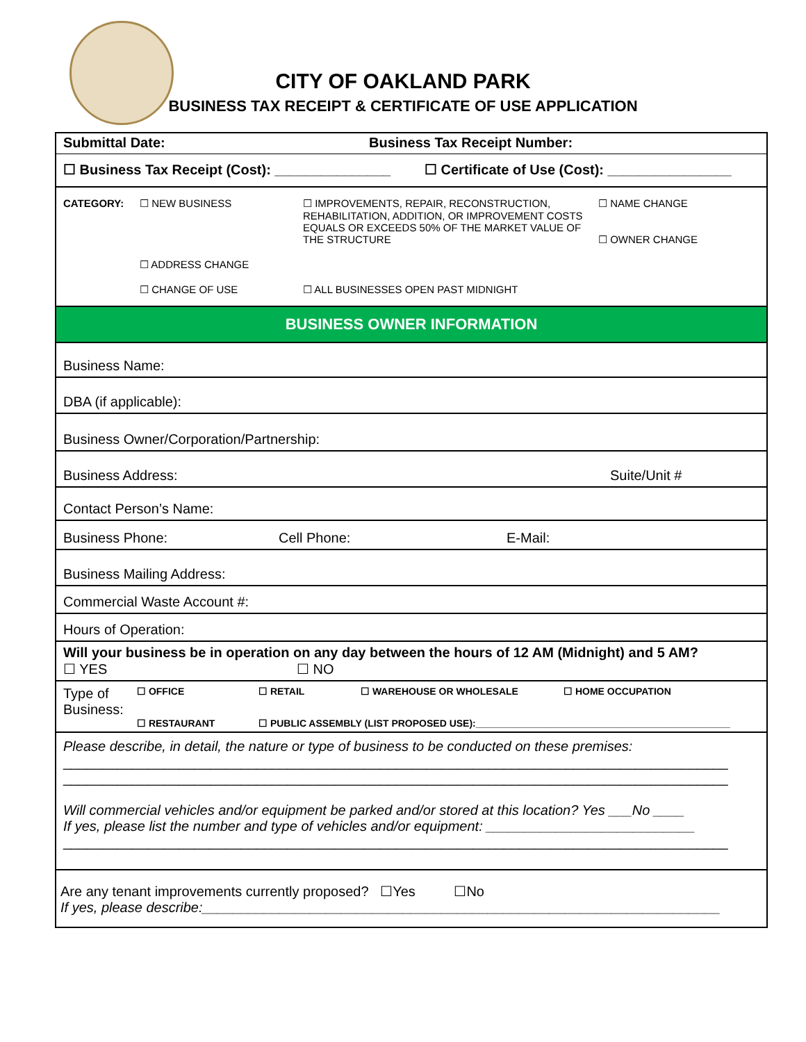CITY OF OAKLAND PARK
BUSINESS TAX RECEIPT & CERTIFICATE OF USE APPLICATION
Submittal Date: Business Tax Receipt Number:
☐ Business Tax Receipt (Cost): _______________ ☐ Certificate of Use (Cost): ________________
CATEGORY:
☐ NEW BUSINESS
☐ IMPROVEMENTS, REPAIR, RECONSTRUCTION, REHABILITATION, ADDITION, OR IMPROVEMENT COSTS EQUALS OR EXCEEDS 50% OF THE MARKET VALUE OF THE STRUCTURE
☐ NAME CHANGE
☐ OWNER CHANGE
☐ ADDRESS CHANGE
☐ CHANGE OF USE
☐ ALL BUSINESSES OPEN PAST MIDNIGHT
BUSINESS OWNER INFORMATION
Business Name:
DBA (if applicable):
Business Owner/Corporation/Partnership:
Business Address: Suite/Unit #
Contact Person’s Name:
Business Phone: Cell Phone: E-Mail:
Business Mailing Address:
Commercial Waste Account #:
Hours of Operation:
Will your business be in operation on any day between the hours of 12 AM (Midnight) and 5 AM?
☐ YES ☐ NO
Type of Business: ☐ OFFICE ☐ RETAIL ☐ WAREHOUSE OR WHOLESALE ☐ HOME OCCUPATION
☐ RESTAURANT ☐ PUBLIC ASSEMBLY (LIST PROPOSED USE):_______________________________________________
Please describe, in detail, the nature or type of business to be conducted on these premises:
______________________________________________________________________________________
______________________________________________________________________________________
Will commercial vehicles and/or equipment be parked and/or stored at this location? Yes ___No ____
If yes, please list the number and type of vehicles and/or equipment: ___________________________
______________________________________________________________________________________
Are any tenant improvements currently proposed? ☐Yes ☐No
If yes, please describe:___________________________________________________________________